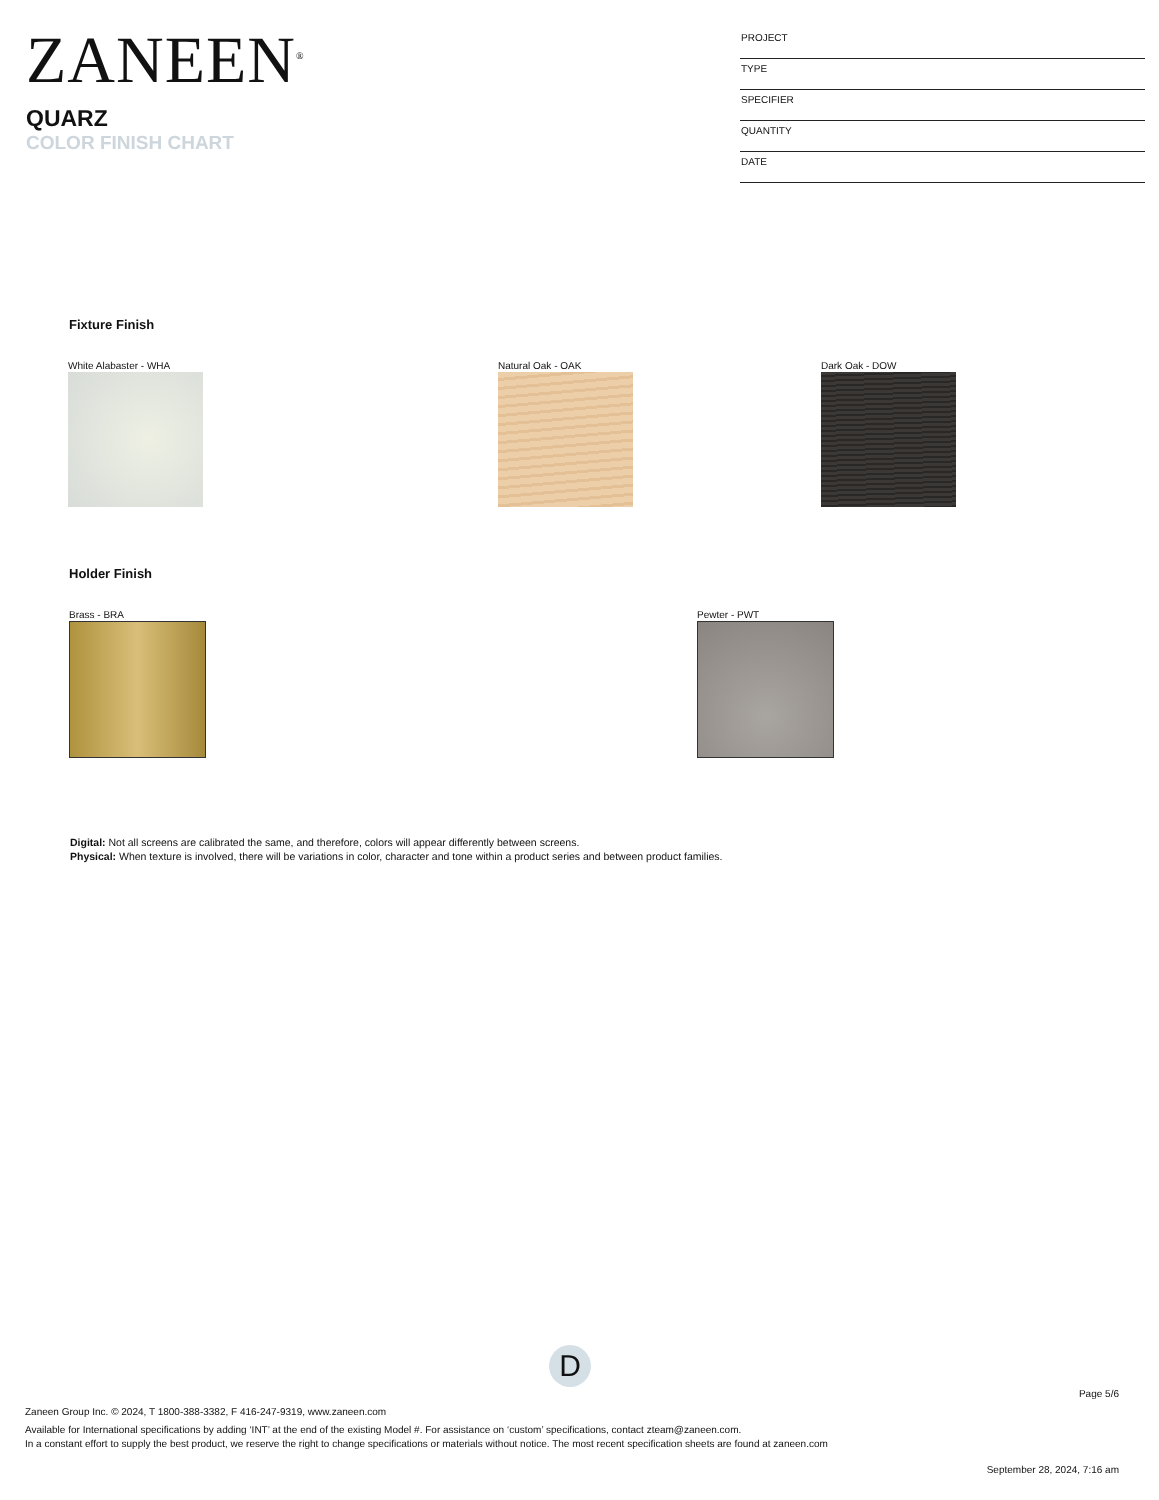ZANEEN<sup>®</sup>
QUARZ
COLOR FINISH CHART
PROJECT
TYPE
SPECIFIER
QUANTITY
DATE
Fixture Finish
White Alabaster - WHA Natural Oak - OAK Dark Oak - DOW
Holder Finish
Brass - BRA Pewter - PWT
Digital: Not all screens are calibrated the same, and therefore, colors will appear differently between screens.
Physical: When texture is involved, there will be variations in color, character and tone within a product series and between product families.
D
Page 5/6
Zaneen Group Inc. © 2024, T 1800-388-3382, F 416-247-9319, www.zaneen.com
Available for International specifications by adding ‘INT’ at the end of the existing Model #. For assistance on ‘custom’ specifications, contact zteam@zaneen.com.
In a constant effort to supply the best product, we reserve the right to change specifications or materials without notice. The most recent specification sheets are found at zaneen.com
September 28, 2024, 7:16 am